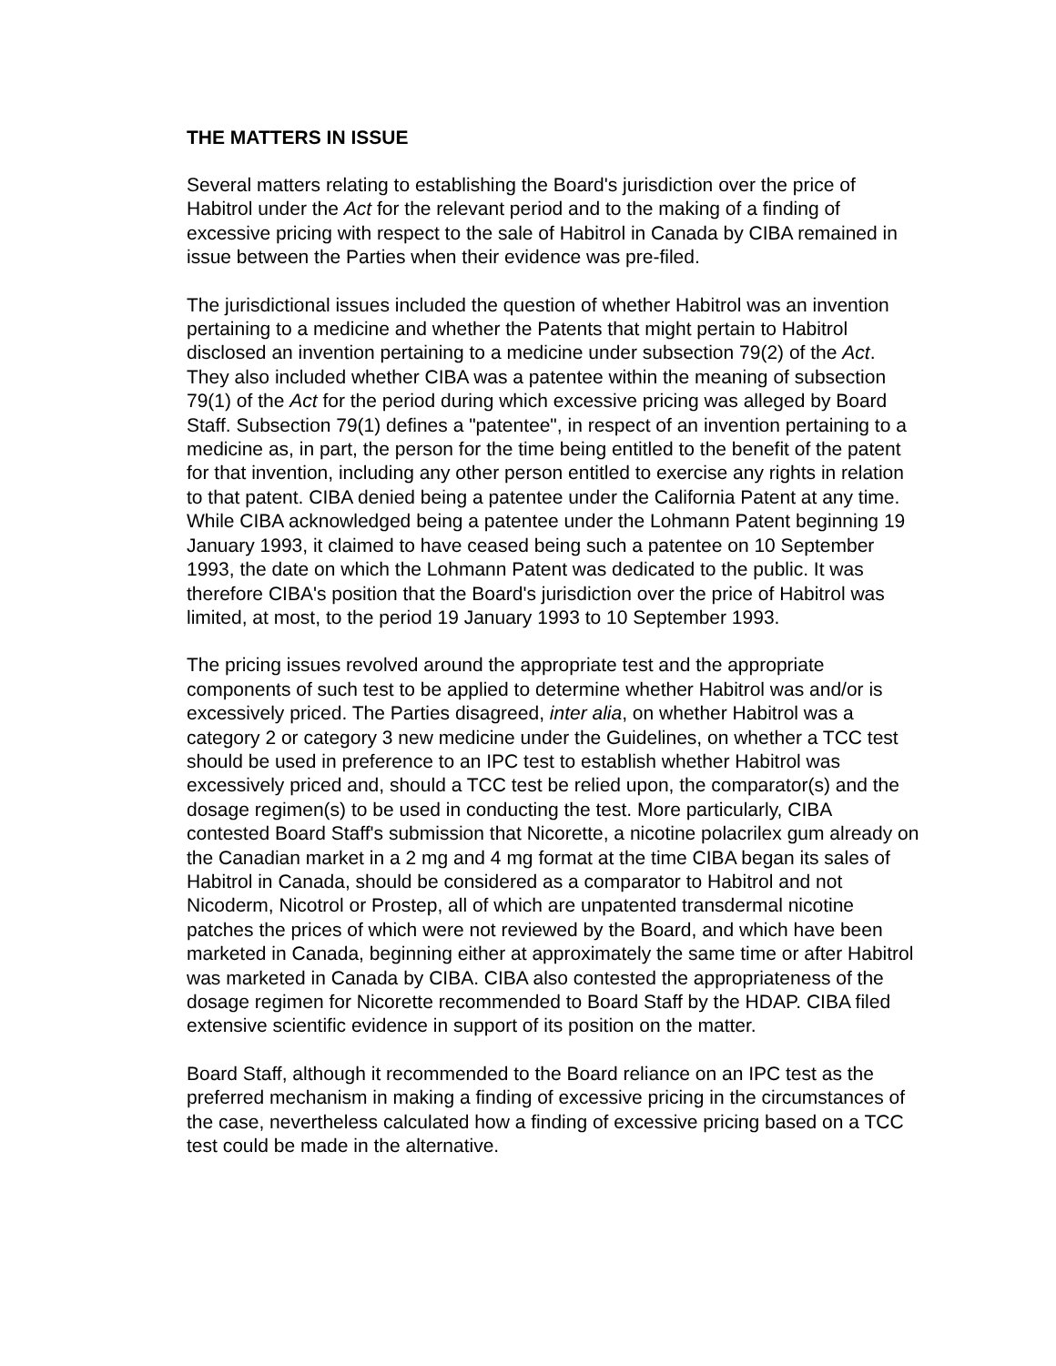THE MATTERS IN ISSUE
Several matters relating to establishing the Board's jurisdiction over the price of Habitrol under the Act for the relevant period and to the making of a finding of excessive pricing with respect to the sale of Habitrol in Canada by CIBA remained in issue between the Parties when their evidence was pre-filed.
The jurisdictional issues included the question of whether Habitrol was an invention pertaining to a medicine and whether the Patents that might pertain to Habitrol disclosed an invention pertaining to a medicine under subsection 79(2) of the Act. They also included whether CIBA was a patentee within the meaning of subsection 79(1) of the Act for the period during which excessive pricing was alleged by Board Staff. Subsection 79(1) defines a "patentee", in respect of an invention pertaining to a medicine as, in part, the person for the time being entitled to the benefit of the patent for that invention, including any other person entitled to exercise any rights in relation to that patent. CIBA denied being a patentee under the California Patent at any time. While CIBA acknowledged being a patentee under the Lohmann Patent beginning 19 January 1993, it claimed to have ceased being such a patentee on 10 September 1993, the date on which the Lohmann Patent was dedicated to the public. It was therefore CIBA's position that the Board's jurisdiction over the price of Habitrol was limited, at most, to the period 19 January 1993 to 10 September 1993.
The pricing issues revolved around the appropriate test and the appropriate components of such test to be applied to determine whether Habitrol was and/or is excessively priced. The Parties disagreed, inter alia, on whether Habitrol was a category 2 or category 3 new medicine under the Guidelines, on whether a TCC test should be used in preference to an IPC test to establish whether Habitrol was excessively priced and, should a TCC test be relied upon, the comparator(s) and the dosage regimen(s) to be used in conducting the test. More particularly, CIBA contested Board Staff's submission that Nicorette, a nicotine polacrilex gum already on the Canadian market in a 2 mg and 4 mg format at the time CIBA began its sales of Habitrol in Canada, should be considered as a comparator to Habitrol and not Nicoderm, Nicotrol or Prostep, all of which are unpatented transdermal nicotine patches the prices of which were not reviewed by the Board, and which have been marketed in Canada, beginning either at approximately the same time or after Habitrol was marketed in Canada by CIBA. CIBA also contested the appropriateness of the dosage regimen for Nicorette recommended to Board Staff by the HDAP. CIBA filed extensive scientific evidence in support of its position on the matter.
Board Staff, although it recommended to the Board reliance on an IPC test as the preferred mechanism in making a finding of excessive pricing in the circumstances of the case, nevertheless calculated how a finding of excessive pricing based on a TCC test could be made in the alternative.